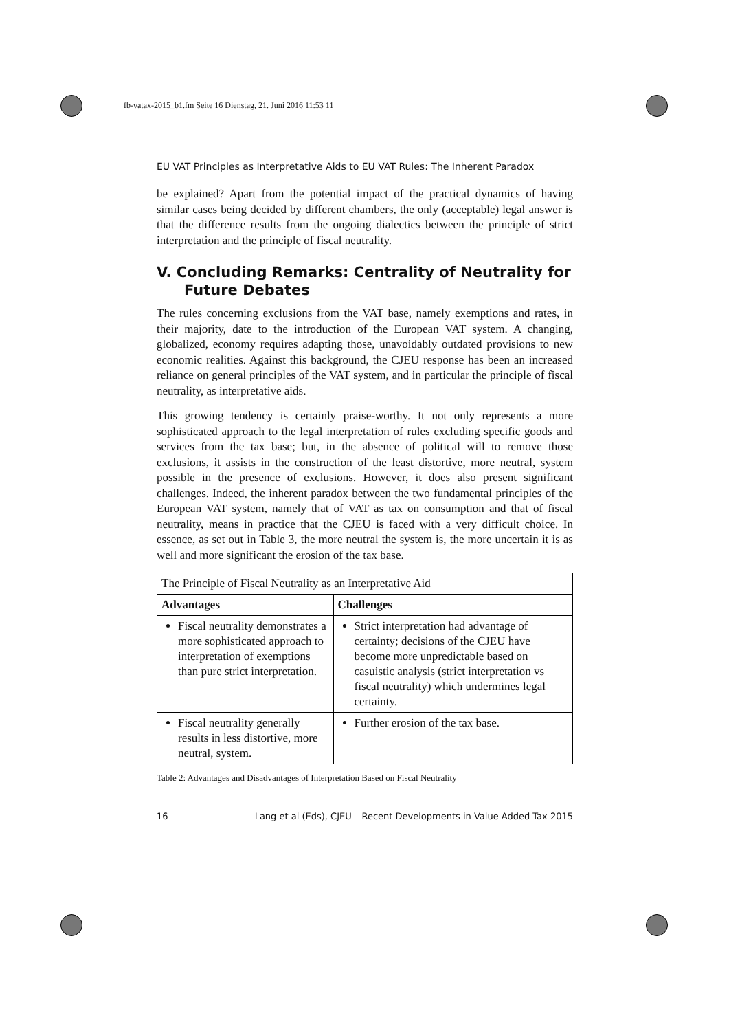fb-vatax-2015_b1.fm Seite 16 Dienstag, 21. Juni 2016 11:53 11
EU VAT Principles as Interpretative Aids to EU VAT Rules: The Inherent Paradox
be explained? Apart from the potential impact of the practical dynamics of having similar cases being decided by different chambers, the only (acceptable) legal answer is that the difference results from the ongoing dialectics between the principle of strict interpretation and the principle of fiscal neutrality.
V. Concluding Remarks: Centrality of Neutrality for Future Debates
The rules concerning exclusions from the VAT base, namely exemptions and rates, in their majority, date to the introduction of the European VAT system. A changing, globalized, economy requires adapting those, unavoidably outdated provisions to new economic realities. Against this background, the CJEU response has been an increased reliance on general principles of the VAT system, and in particular the principle of fiscal neutrality, as interpretative aids.
This growing tendency is certainly praise-worthy. It not only represents a more sophisticated approach to the legal interpretation of rules excluding specific goods and services from the tax base; but, in the absence of political will to remove those exclusions, it assists in the construction of the least distortive, more neutral, system possible in the presence of exclusions. However, it does also present significant challenges. Indeed, the inherent paradox between the two fundamental principles of the European VAT system, namely that of VAT as tax on consumption and that of fiscal neutrality, means in practice that the CJEU is faced with a very difficult choice. In essence, as set out in Table 3, the more neutral the system is, the more uncertain it is as well and more significant the erosion of the tax base.
| The Principle of Fiscal Neutrality as an Interpretative Aid | |
| Advantages | Challenges |
| Fiscal neutrality demonstrates a more sophisticated approach to interpretation of exemptions than pure strict interpretation. | Strict interpretation had advantage of certainty; decisions of the CJEU have become more unpredictable based on casuistic analysis (strict interpretation vs fiscal neutrality) which undermines legal certainty. |
| Fiscal neutrality generally results in less distortive, more neutral, system. | Further erosion of the tax base. |
Table 2: Advantages and Disadvantages of Interpretation Based on Fiscal Neutrality
16 Lang et al (Eds), CJEU – Recent Developments in Value Added Tax 2015